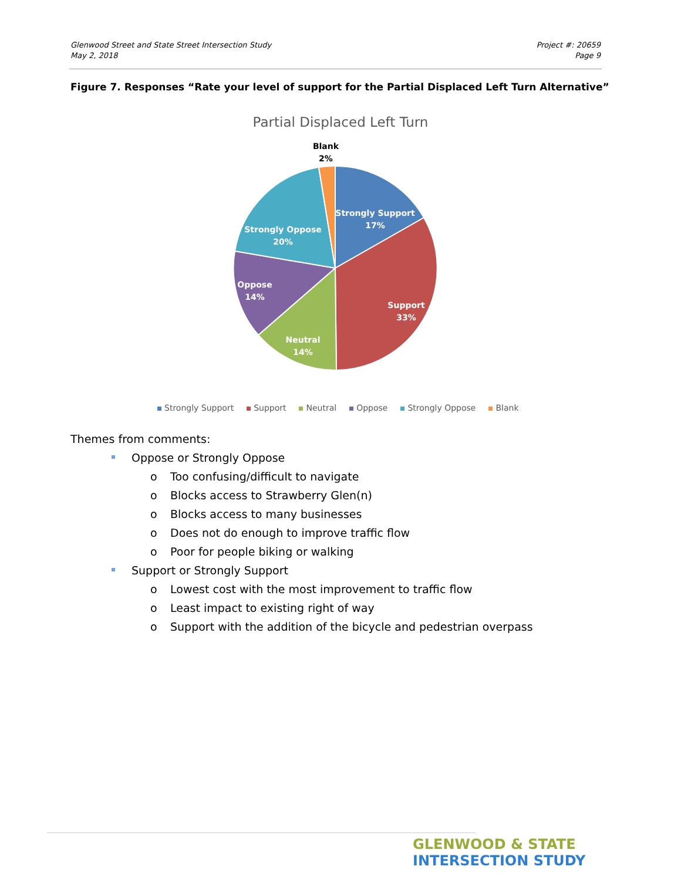Glenwood Street and State Street Intersection Study
May 2, 2018
Project #: 20659
Page 9
Figure 7. Responses “Rate your level of support for the Partial Displaced Left Turn Alternative”
Partial Displaced Left Turn
Blank
2%
Strongly Support
17%
Strongly Oppose
20%
Oppose
14%
Support
33%
Neutral
14%
Strongly Support Support Neutral Oppose Strongly Oppose Blank
Themes from comments:
Oppose or Strongly Oppose
o Too confusing/difficult to navigate
o Blocks access to Strawberry Glen(n)
o Blocks access to many businesses
o Does not do enough to improve traffic flow
o Poor for people biking or walking
Support or Strongly Support
o Lowest cost with the most improvement to traffic flow
o Least impact to existing right of way
o Support with the addition of the bicycle and pedestrian overpass
GLENWOOD & STATE
INTERSECTION STUDY